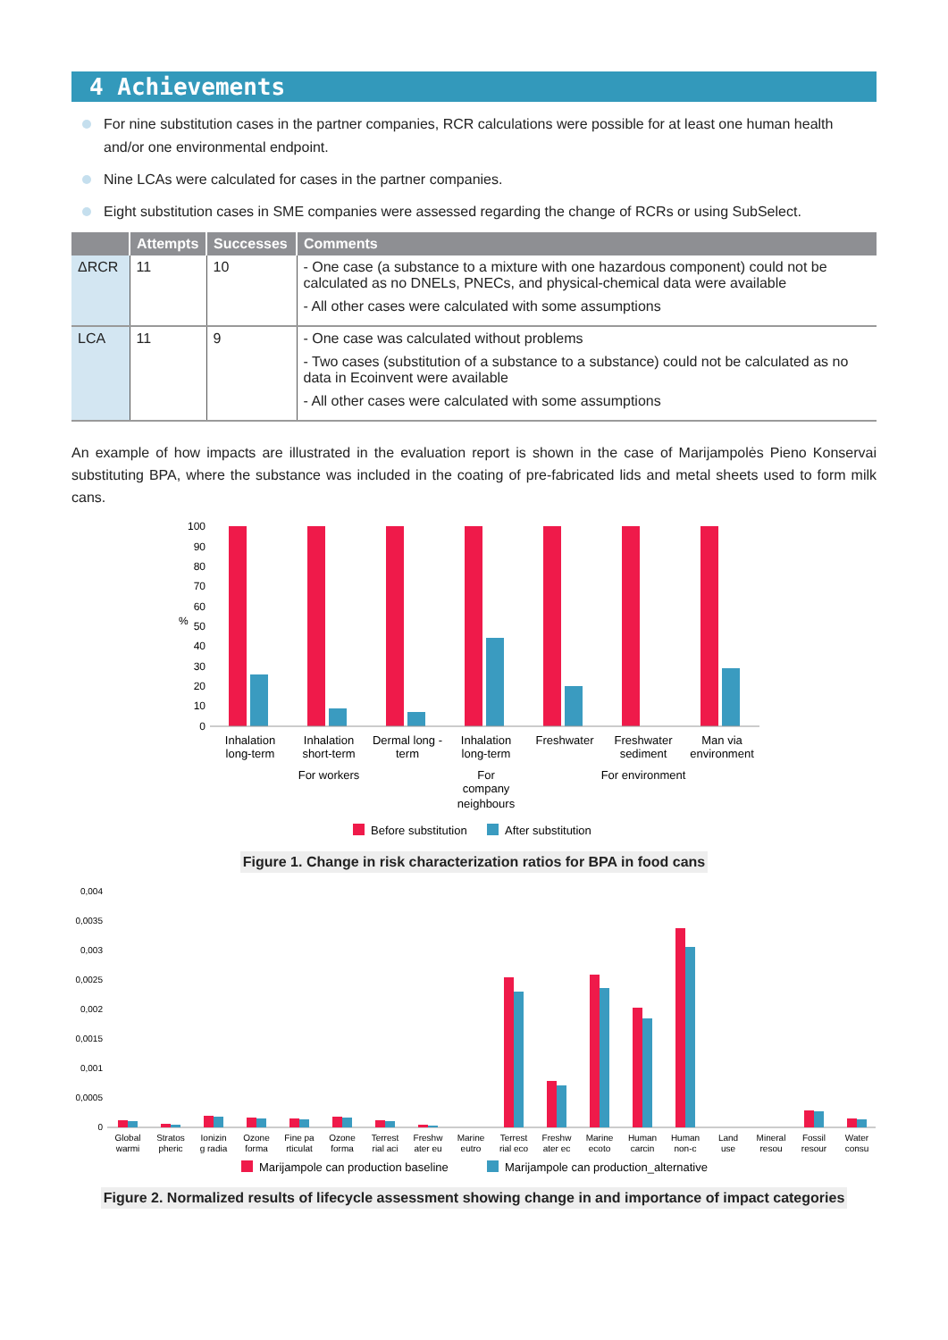4 Achievements
For nine substitution cases in the partner companies, RCR calculations were possible for at least one human health and/or one environmental endpoint.
Nine LCAs were calculated for cases in the partner companies.
Eight substitution cases in SME companies were assessed regarding the change of RCRs or using SubSelect.
| | Attempts | Successes | Comments |
| --- | --- | --- | --- |
| ΔRCR | 11 | 10 | - One case (a substance to a mixture with one hazardous component) could not be calculated as no DNELs, PNECs, and physical-chemical data were available - All other cases were calculated with some assumptions |
| LCA | 11 | 9 | - One case was calculated without problems - Two cases (substitution of a substance to a substance) could not be calculated as no data in Ecoinvent were available - All other cases were calculated with some assumptions |
An example of how impacts are illustrated in the evaluation report is shown in the case of Marijampolės Pieno Konservai substituting BPA, where the substance was included in the coating of pre-fabricated lids and metal sheets used to form milk cans.
100
90
80
70
60
50
40
30
20
10
0
%
Inhalation
long-term
Inhalation
short-term
Dermal long -
term
Inhalation
long-term
Freshwater
Freshwater
sediment
Man via
environment
For workers
For
company
neighbours
For environment
Before substitution
After substitution
Figure 1. Change in risk characterization ratios for BPA in food cans
0,004
0,0035
0,003
0,0025
0,002
0,0015
0,001
0,0005
0
Global
warmi
Stratos
pheric
Ionizin
g radia
Ozone
forma
Fine pa
rticulat
Ozone
forma
Terrest
rial aci
Freshw
ater eu
Marine
eutro
Terrest
rial eco
Freshw
ater ec
Marine
ecoto
Human
carcin
Human
non-c
Land
use
Mineral
resou
Fossil
resour
Water
consu
Marijampole can production baseline
Marijampole can production_alternative
Figure 2. Normalized results of lifecycle assessment showing change in and importance of impact categories